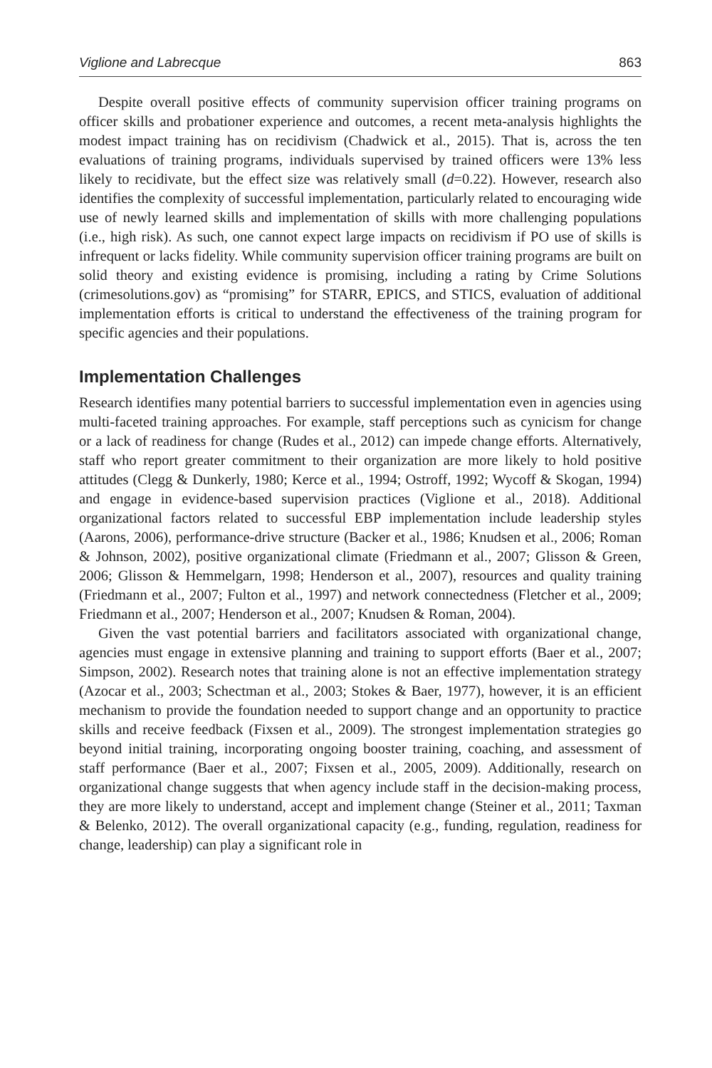Viglione and Labrecque 863
Despite overall positive effects of community supervision officer training programs on officer skills and probationer experience and outcomes, a recent meta-analysis highlights the modest impact training has on recidivism (Chadwick et al., 2015). That is, across the ten evaluations of training programs, individuals supervised by trained officers were 13% less likely to recidivate, but the effect size was relatively small (d=0.22). However, research also identifies the complexity of successful implementation, particularly related to encouraging wide use of newly learned skills and implementation of skills with more challenging populations (i.e., high risk). As such, one cannot expect large impacts on recidivism if PO use of skills is infrequent or lacks fidelity. While community supervision officer training programs are built on solid theory and existing evidence is promising, including a rating by Crime Solutions (crimesolutions.gov) as “promising” for STARR, EPICS, and STICS, evaluation of additional implementation efforts is critical to understand the effectiveness of the training program for specific agencies and their populations.
Implementation Challenges
Research identifies many potential barriers to successful implementation even in agencies using multi-faceted training approaches. For example, staff perceptions such as cynicism for change or a lack of readiness for change (Rudes et al., 2012) can impede change efforts. Alternatively, staff who report greater commitment to their organization are more likely to hold positive attitudes (Clegg & Dunkerly, 1980; Kerce et al., 1994; Ostroff, 1992; Wycoff & Skogan, 1994) and engage in evidence-based supervision practices (Viglione et al., 2018). Additional organizational factors related to successful EBP implementation include leadership styles (Aarons, 2006), performance-drive structure (Backer et al., 1986; Knudsen et al., 2006; Roman & Johnson, 2002), positive organizational climate (Friedmann et al., 2007; Glisson & Green, 2006; Glisson & Hemmelgarn, 1998; Henderson et al., 2007), resources and quality training (Friedmann et al., 2007; Fulton et al., 1997) and network connectedness (Fletcher et al., 2009; Friedmann et al., 2007; Henderson et al., 2007; Knudsen & Roman, 2004).
Given the vast potential barriers and facilitators associated with organizational change, agencies must engage in extensive planning and training to support efforts (Baer et al., 2007; Simpson, 2002). Research notes that training alone is not an effective implementation strategy (Azocar et al., 2003; Schectman et al., 2003; Stokes & Baer, 1977), however, it is an efficient mechanism to provide the foundation needed to support change and an opportunity to practice skills and receive feedback (Fixsen et al., 2009). The strongest implementation strategies go beyond initial training, incorporating ongoing booster training, coaching, and assessment of staff performance (Baer et al., 2007; Fixsen et al., 2005, 2009). Additionally, research on organizational change suggests that when agency include staff in the decision-making process, they are more likely to understand, accept and implement change (Steiner et al., 2011; Taxman & Belenko, 2012). The overall organizational capacity (e.g., funding, regulation, readiness for change, leadership) can play a significant role in